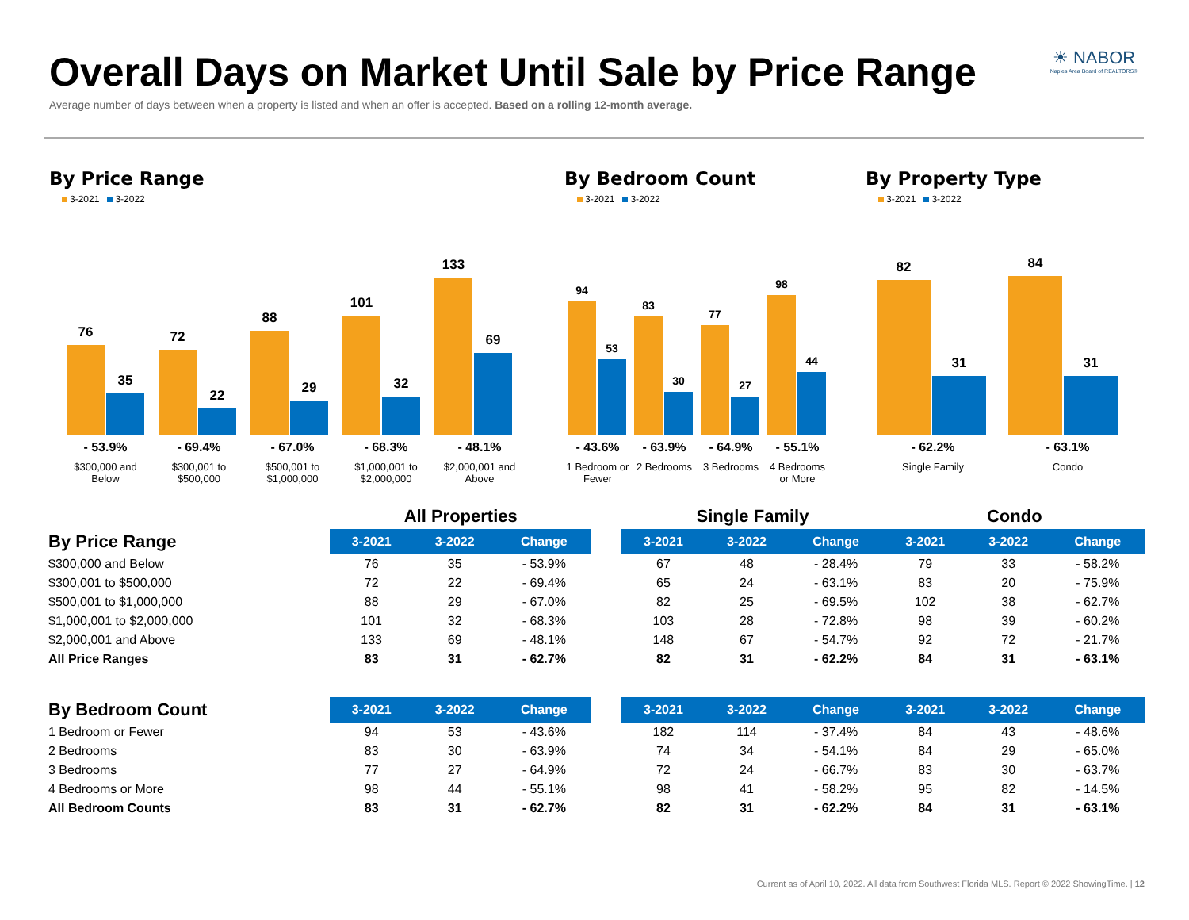Overall Days on Market Until Sale by Price Range
Average number of days between when a property is listed and when an offer is accepted. Based on a rolling 12-month average.
☀ NABOR
Naples Area Board of REALTORS®
By Price Range
3-2021 3-2022
76
35
72
22
88
29
101
32
133
69
- 53.9%
$300,000 and
Below
- 69.4%
$300,001 to
$500,000
- 67.0%
$500,001 to
$1,000,000
- 68.3%
$1,000,001 to
$2,000,000
- 48.1%
$2,000,001 and
Above
By Bedroom Count
3-2021 3-2022
94
53
83
30
77
27
98
44
- 43.6%
1 Bedroom or Fewer
- 63.9%
2 Bedrooms
- 64.9%
3 Bedrooms
- 55.1%
4 Bedrooms or More
By Property Type
3-2021 3-2022
82
31
84
31
- 62.2%
Single Family
- 63.1%
Condo
| | All Properties | | | | Single Family | | | Condo | | |
| By Price Range | 3-2021 | 3-2022 | Change | | 3-2021 | 3-2022 | Change | 3-2021 | 3-2022 | Change |
| $300,000 and Below | 76 | 35 | - 53.9% | | 67 | 48 | - 28.4% | 79 | 33 | - 58.2% |
| $300,001 to $500,000 | 72 | 22 | - 69.4% | | 65 | 24 | - 63.1% | 83 | 20 | - 75.9% |
| $500,001 to $1,000,000 | 88 | 29 | - 67.0% | | 82 | 25 | - 69.5% | 102 | 38 | - 62.7% |
| $1,000,001 to $2,000,000 | 101 | 32 | - 68.3% | | 103 | 28 | - 72.8% | 98 | 39 | - 60.2% |
| $2,000,001 and Above | 133 | 69 | - 48.1% | | 148 | 67 | - 54.7% | 92 | 72 | - 21.7% |
| All Price Ranges | 83 | 31 | - 62.7% | | 82 | 31 | - 62.2% | 84 | 31 | - 63.1% |
| By Bedroom Count | 3-2021 | 3-2022 | Change | | 3-2021 | 3-2022 | Change | 3-2021 | 3-2022 | Change |
| 1 Bedroom or Fewer | 94 | 53 | - 43.6% | | 182 | 114 | - 37.4% | 84 | 43 | - 48.6% |
| 2 Bedrooms | 83 | 30 | - 63.9% | | 74 | 34 | - 54.1% | 84 | 29 | - 65.0% |
| 3 Bedrooms | 77 | 27 | - 64.9% | | 72 | 24 | - 66.7% | 83 | 30 | - 63.7% |
| 4 Bedrooms or More | 98 | 44 | - 55.1% | | 98 | 41 | - 58.2% | 95 | 82 | - 14.5% |
| All Bedroom Counts | 83 | 31 | - 62.7% | | 82 | 31 | - 62.2% | 84 | 31 | - 63.1% |
Current as of April 10, 2022. All data from Southwest Florida MLS. Report © 2022 ShowingTime. | 12